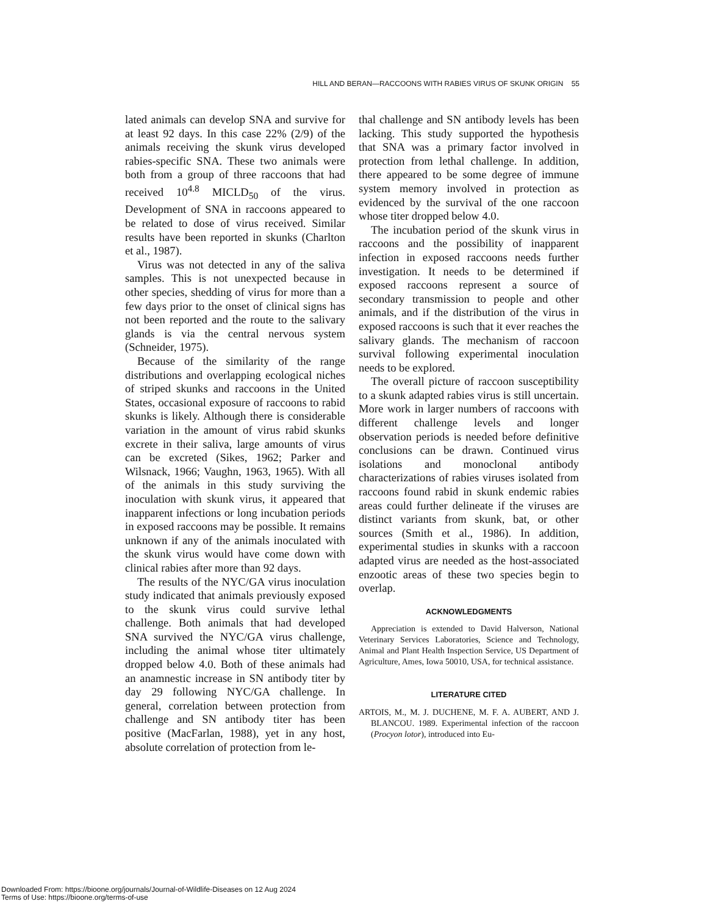HILL AND BERAN—RACCOONS WITH RABIES VIRUS OF SKUNK ORIGIN 55
lated animals can develop SNA and survive for at least 92 days. In this case 22% (2/9) of the animals receiving the skunk virus developed rabies-specific SNA. These two animals were both from a group of three raccoons that had received 10<sup>4.8</sup> MICLD<sub>50</sub> of the virus. Development of SNA in raccoons appeared to be related to dose of virus received. Similar results have been reported in skunks (Charlton et al., 1987).
Virus was not detected in any of the saliva samples. This is not unexpected because in other species, shedding of virus for more than a few days prior to the onset of clinical signs has not been reported and the route to the salivary glands is via the central nervous system (Schneider, 1975).
Because of the similarity of the range distributions and overlapping ecological niches of striped skunks and raccoons in the United States, occasional exposure of raccoons to rabid skunks is likely. Although there is considerable variation in the amount of virus rabid skunks excrete in their saliva, large amounts of virus can be excreted (Sikes, 1962; Parker and Wilsnack, 1966; Vaughn, 1963, 1965). With all of the animals in this study surviving the inoculation with skunk virus, it appeared that inapparent infections or long incubation periods in exposed raccoons may be possible. It remains unknown if any of the animals inoculated with the skunk virus would have come down with clinical rabies after more than 92 days.
The results of the NYC/GA virus inoculation study indicated that animals previously exposed to the skunk virus could survive lethal challenge. Both animals that had developed SNA survived the NYC/GA virus challenge, including the animal whose titer ultimately dropped below 4.0. Both of these animals had an anamnestic increase in SN antibody titer by day 29 following NYC/GA challenge. In general, correlation between protection from challenge and SN antibody titer has been positive (MacFarlan, 1988), yet in any host, absolute correlation of protection from le-
thal challenge and SN antibody levels has been lacking. This study supported the hypothesis that SNA was a primary factor involved in protection from lethal challenge. In addition, there appeared to be some degree of immune system memory involved in protection as evidenced by the survival of the one raccoon whose titer dropped below 4.0.
The incubation period of the skunk virus in raccoons and the possibility of inapparent infection in exposed raccoons needs further investigation. It needs to be determined if exposed raccoons represent a source of secondary transmission to people and other animals, and if the distribution of the virus in exposed raccoons is such that it ever reaches the salivary glands. The mechanism of raccoon survival following experimental inoculation needs to be explored.
The overall picture of raccoon susceptibility to a skunk adapted rabies virus is still uncertain. More work in larger numbers of raccoons with different challenge levels and longer observation periods is needed before definitive conclusions can be drawn. Continued virus isolations and monoclonal antibody characterizations of rabies viruses isolated from raccoons found rabid in skunk endemic rabies areas could further delineate if the viruses are distinct variants from skunk, bat, or other sources (Smith et al., 1986). In addition, experimental studies in skunks with a raccoon adapted virus are needed as the host-associated enzootic areas of these two species begin to overlap.
ACKNOWLEDGMENTS
Appreciation is extended to David Halverson, National Veterinary Services Laboratories, Science and Technology, Animal and Plant Health Inspection Service, US Department of Agriculture, Ames, Iowa 50010, USA, for technical assistance.
LITERATURE CITED
ARTOIS, M., M. J. DUCHENE, M. F. A. AUBERT, AND J. BLANCOU. 1989. Experimental infection of the raccoon (Procyon lotor), introduced into Eu-
Downloaded From: https://bioone.org/journals/Journal-of-Wildlife-Diseases on 12 Aug 2024
Terms of Use: https://bioone.org/terms-of-use